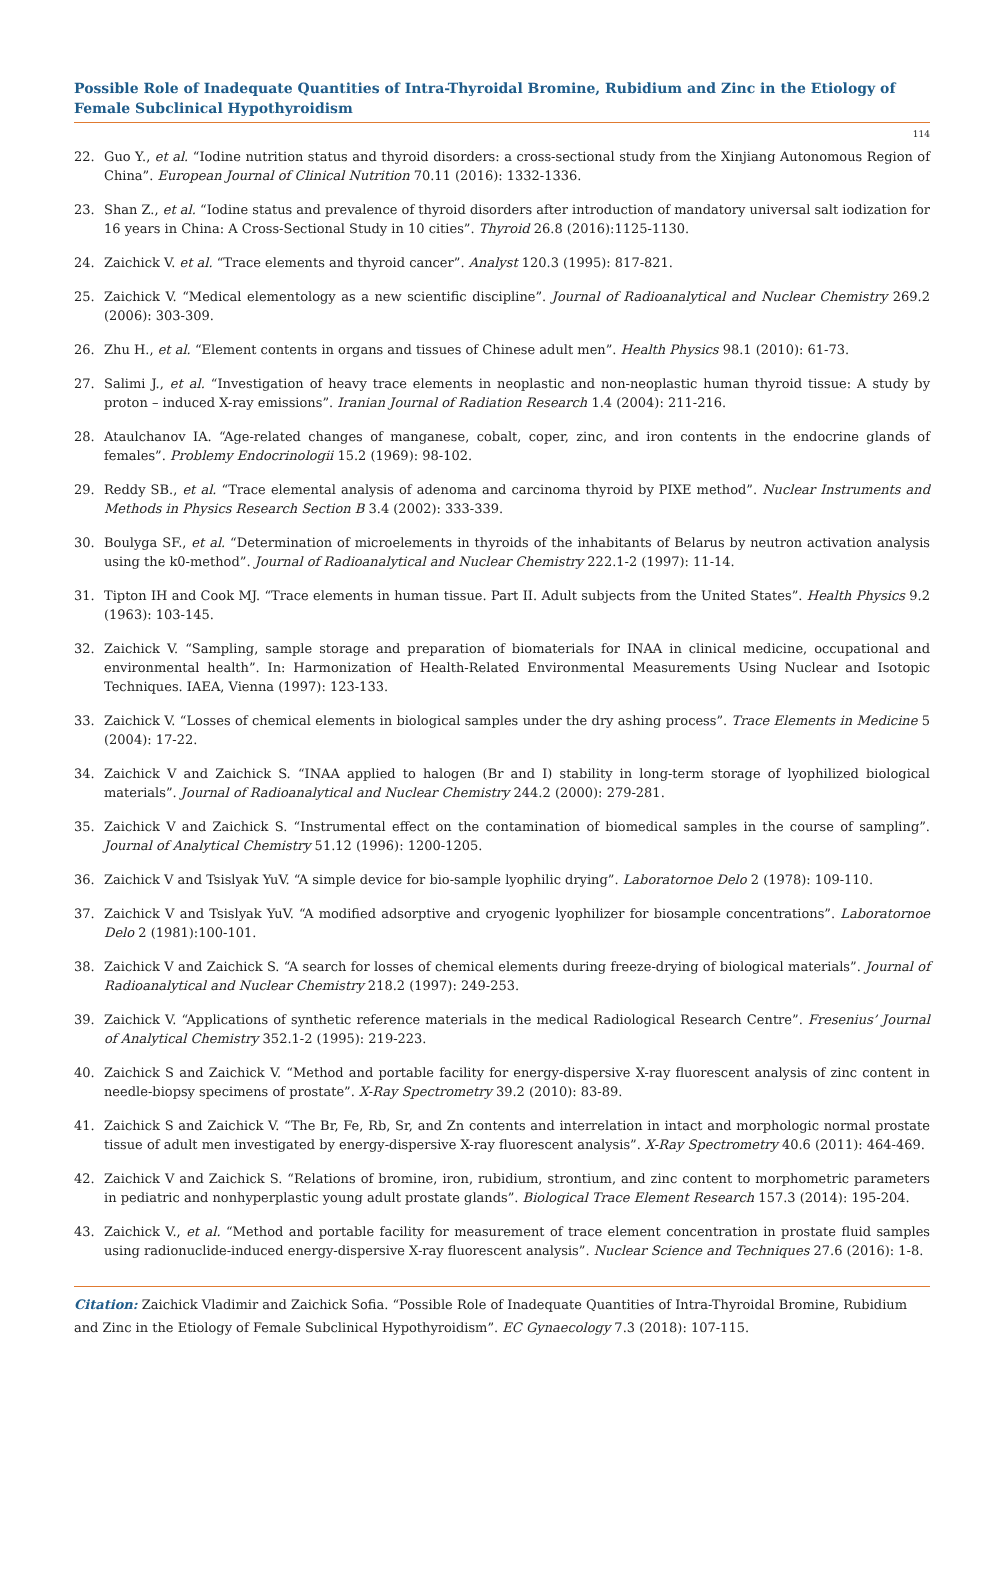Possible Role of Inadequate Quantities of Intra-Thyroidal Bromine, Rubidium and Zinc in the Etiology of Female Subclinical Hypothyroidism
114
22. Guo Y., et al. “Iodine nutrition status and thyroid disorders: a cross-sectional study from the Xinjiang Autonomous Region of China”. European Journal of Clinical Nutrition 70.11 (2016): 1332-1336.
23. Shan Z., et al. “Iodine status and prevalence of thyroid disorders after introduction of mandatory universal salt iodization for 16 years in China: A Cross-Sectional Study in 10 cities”. Thyroid 26.8 (2016):1125-1130.
24. Zaichick V. et al. “Trace elements and thyroid cancer”. Analyst 120.3 (1995): 817-821.
25. Zaichick V. “Medical elementology as a new scientific discipline”. Journal of Radioanalytical and Nuclear Chemistry 269.2 (2006): 303-309.
26. Zhu H., et al. “Element contents in organs and tissues of Chinese adult men”. Health Physics 98.1 (2010): 61-73.
27. Salimi J., et al. “Investigation of heavy trace elements in neoplastic and non-neoplastic human thyroid tissue: A study by proton – induced X-ray emissions”. Iranian Journal of Radiation Research 1.4 (2004): 211-216.
28. Ataulchanov IA. “Age-related changes of manganese, cobalt, coper, zinc, and iron contents in the endocrine glands of females”. Problemy Endocrinologii 15.2 (1969): 98-102.
29. Reddy SB., et al. “Trace elemental analysis of adenoma and carcinoma thyroid by PIXE method”. Nuclear Instruments and Methods in Physics Research Section B 3.4 (2002): 333-339.
30. Boulyga SF., et al. “Determination of microelements in thyroids of the inhabitants of Belarus by neutron activation analysis using the k0-method”. Journal of Radioanalytical and Nuclear Chemistry 222.1-2 (1997): 11-14.
31. Tipton IH and Cook MJ. “Trace elements in human tissue. Part II. Adult subjects from the United States”. Health Physics 9.2 (1963): 103-145.
32. Zaichick V. “Sampling, sample storage and preparation of biomaterials for INAA in clinical medicine, occupational and environmental health”. In: Harmonization of Health-Related Environmental Measurements Using Nuclear and Isotopic Techniques. IAEA, Vienna (1997): 123-133.
33. Zaichick V. “Losses of chemical elements in biological samples under the dry ashing process”. Trace Elements in Medicine 5 (2004): 17-22.
34. Zaichick V and Zaichick S. “INAA applied to halogen (Br and I) stability in long-term storage of lyophilized biological materials”. Journal of Radioanalytical and Nuclear Chemistry 244.2 (2000): 279-281.
35. Zaichick V and Zaichick S. “Instrumental effect on the contamination of biomedical samples in the course of sampling”. Journal of Analytical Chemistry 51.12 (1996): 1200-1205.
36. Zaichick V and Tsislyak YuV. “A simple device for bio-sample lyophilic drying”. Laboratornoe Delo 2 (1978): 109-110.
37. Zaichick V and Tsislyak YuV. “A modified adsorptive and cryogenic lyophilizer for biosample concentrations”. Laboratornoe Delo 2 (1981):100-101.
38. Zaichick V and Zaichick S. “A search for losses of chemical elements during freeze-drying of biological materials”. Journal of Radioanalytical and Nuclear Chemistry 218.2 (1997): 249-253.
39. Zaichick V. “Applications of synthetic reference materials in the medical Radiological Research Centre”. Fresenius’ Journal of Analytical Chemistry 352.1-2 (1995): 219-223.
40. Zaichick S and Zaichick V. “Method and portable facility for energy-dispersive X-ray fluorescent analysis of zinc content in needle-biopsy specimens of prostate”. X-Ray Spectrometry 39.2 (2010): 83-89.
41. Zaichick S and Zaichick V. “The Br, Fe, Rb, Sr, and Zn contents and interrelation in intact and morphologic normal prostate tissue of adult men investigated by energy-dispersive X-ray fluorescent analysis”. X-Ray Spectrometry 40.6 (2011): 464-469.
42. Zaichick V and Zaichick S. “Relations of bromine, iron, rubidium, strontium, and zinc content to morphometric parameters in pediatric and nonhyperplastic young adult prostate glands”. Biological Trace Element Research 157.3 (2014): 195-204.
43. Zaichick V., et al. “Method and portable facility for measurement of trace element concentration in prostate fluid samples using radionuclide-induced energy-dispersive X-ray fluorescent analysis”. Nuclear Science and Techniques 27.6 (2016): 1-8.
Citation: Zaichick Vladimir and Zaichick Sofia. “Possible Role of Inadequate Quantities of Intra-Thyroidal Bromine, Rubidium and Zinc in the Etiology of Female Subclinical Hypothyroidism”. EC Gynaecology 7.3 (2018): 107-115.